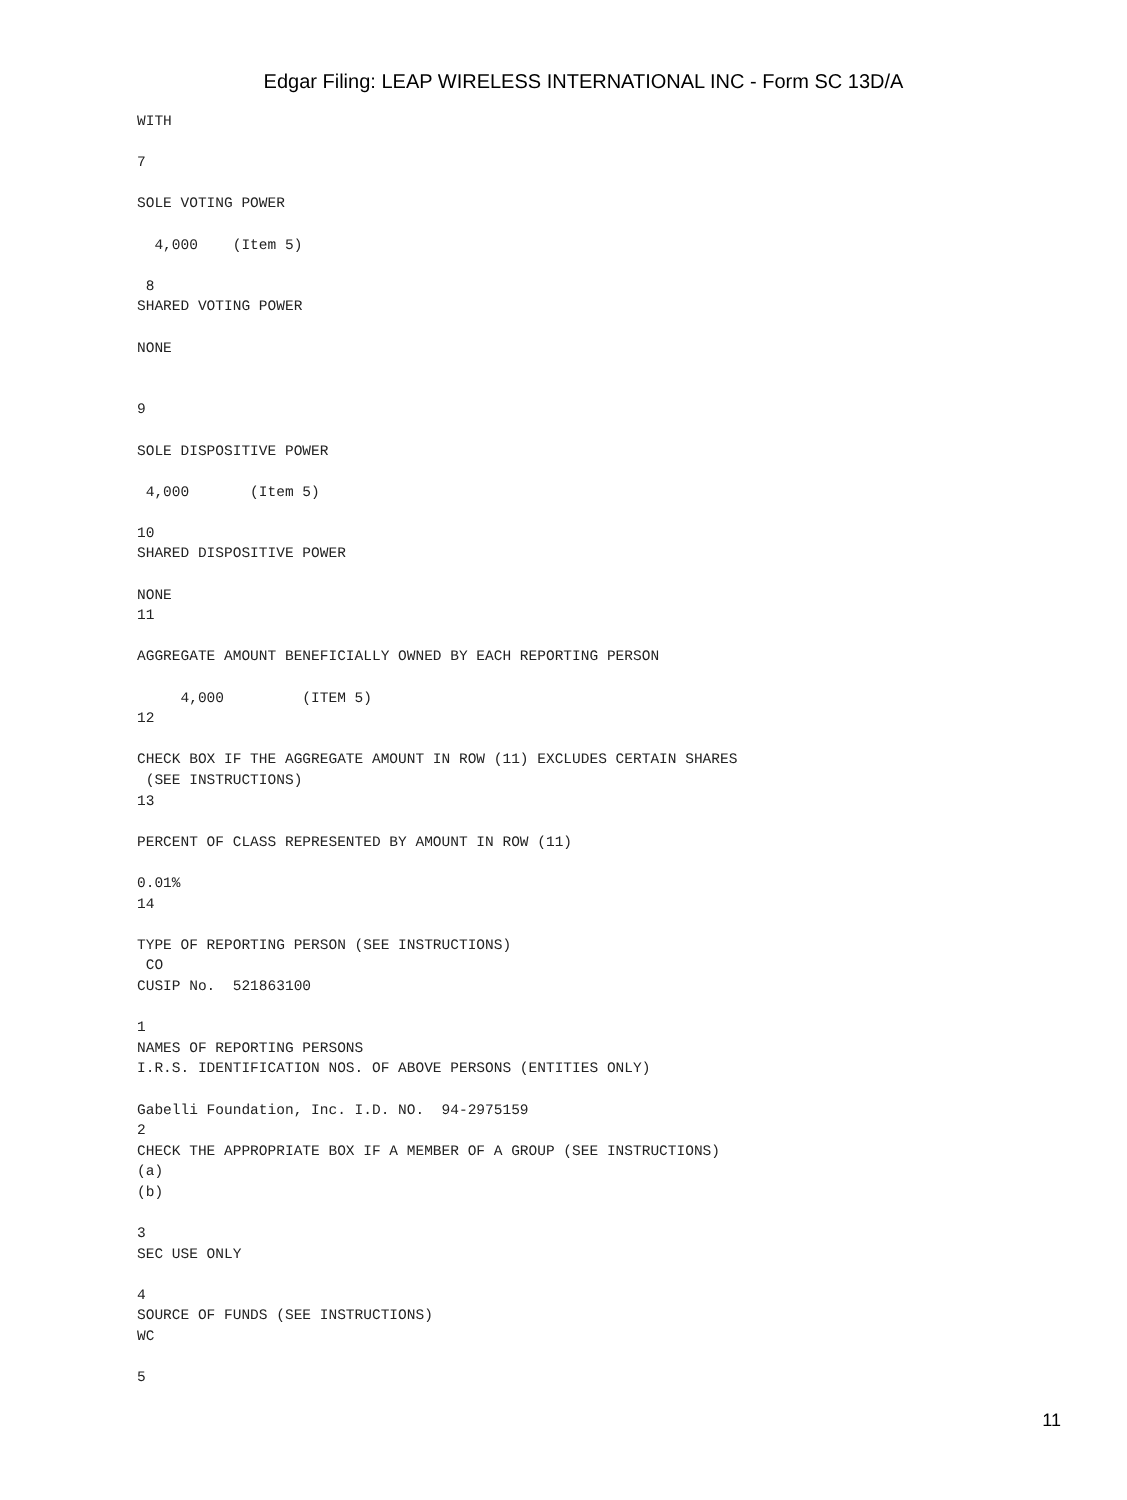Edgar Filing: LEAP WIRELESS INTERNATIONAL INC - Form SC 13D/A
WITH

7

SOLE VOTING POWER

  4,000    (Item 5)

 8
SHARED VOTING POWER

NONE


9

SOLE DISPOSITIVE POWER

 4,000       (Item 5)

10
SHARED DISPOSITIVE POWER

NONE
11

AGGREGATE AMOUNT BENEFICIALLY OWNED BY EACH REPORTING PERSON

     4,000         (ITEM 5)
12

CHECK BOX IF THE AGGREGATE AMOUNT IN ROW (11) EXCLUDES CERTAIN SHARES
 (SEE INSTRUCTIONS)
13

PERCENT OF CLASS REPRESENTED BY AMOUNT IN ROW (11)

0.01%
14

TYPE OF REPORTING PERSON (SEE INSTRUCTIONS)
 CO
CUSIP No.  521863100

1
NAMES OF REPORTING PERSONS
I.R.S. IDENTIFICATION NOS. OF ABOVE PERSONS (ENTITIES ONLY)

Gabelli Foundation, Inc. I.D. NO.  94-2975159
2
CHECK THE APPROPRIATE BOX IF A MEMBER OF A GROUP (SEE INSTRUCTIONS)
(a)
(b)

3
SEC USE ONLY

4
SOURCE OF FUNDS (SEE INSTRUCTIONS)
WC

5
11